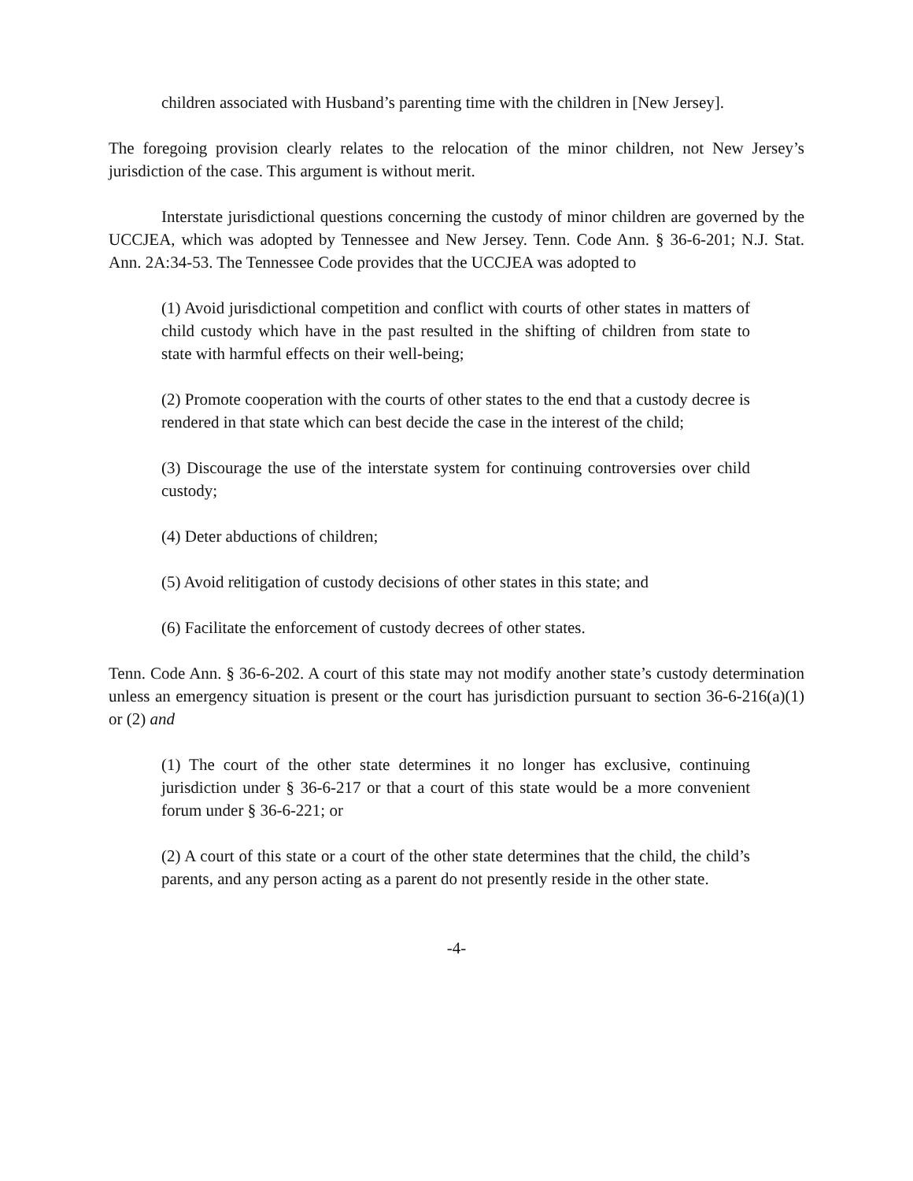children associated with Husband’s parenting time with the children in [New Jersey].
The foregoing provision clearly relates to the relocation of the minor children, not New Jersey’s jurisdiction of the case. This argument is without merit.
Interstate jurisdictional questions concerning the custody of minor children are governed by the UCCJEA, which was adopted by Tennessee and New Jersey. Tenn. Code Ann. § 36-6-201; N.J. Stat. Ann. 2A:34-53. The Tennessee Code provides that the UCCJEA was adopted to
(1) Avoid jurisdictional competition and conflict with courts of other states in matters of child custody which have in the past resulted in the shifting of children from state to state with harmful effects on their well-being;
(2) Promote cooperation with the courts of other states to the end that a custody decree is rendered in that state which can best decide the case in the interest of the child;
(3) Discourage the use of the interstate system for continuing controversies over child custody;
(4) Deter abductions of children;
(5) Avoid relitigation of custody decisions of other states in this state; and
(6) Facilitate the enforcement of custody decrees of other states.
Tenn. Code Ann. § 36-6-202. A court of this state may not modify another state’s custody determination unless an emergency situation is present or the court has jurisdiction pursuant to section 36-6-216(a)(1) or (2) and
(1) The court of the other state determines it no longer has exclusive, continuing jurisdiction under § 36-6-217 or that a court of this state would be a more convenient forum under § 36-6-221; or
(2) A court of this state or a court of the other state determines that the child, the child’s parents, and any person acting as a parent do not presently reside in the other state.
-4-